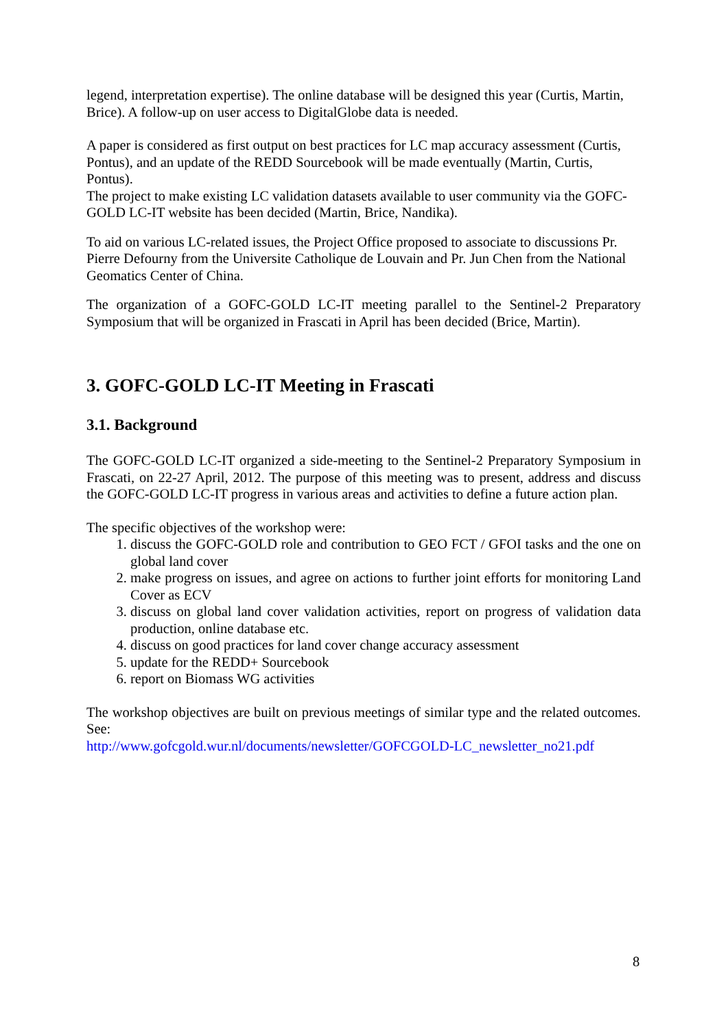legend, interpretation expertise). The online database will be designed this year (Curtis, Martin, Brice). A follow-up on user access to DigitalGlobe data is needed.
A paper is considered as first output on best practices for LC map accuracy assessment (Curtis, Pontus), and an update of the REDD Sourcebook will be made eventually (Martin, Curtis, Pontus).
The project to make existing LC validation datasets available to user community via the GOFC-GOLD LC-IT website has been decided (Martin, Brice, Nandika).
To aid on various LC-related issues, the Project Office proposed to associate to discussions Pr. Pierre Defourny from the Universite Catholique de Louvain and Pr. Jun Chen from the National Geomatics Center of China.
The organization of a GOFC-GOLD LC-IT meeting parallel to the Sentinel-2 Preparatory Symposium that will be organized in Frascati in April has been decided (Brice, Martin).
3. GOFC-GOLD LC-IT Meeting in Frascati
3.1. Background
The GOFC-GOLD LC-IT organized a side-meeting to the Sentinel-2 Preparatory Symposium in Frascati, on 22-27 April, 2012. The purpose of this meeting was to present, address and discuss the GOFC-GOLD LC-IT progress in various areas and activities to define a future action plan.
The specific objectives of the workshop were:
1. discuss the GOFC-GOLD role and contribution to GEO FCT / GFOI tasks and the one on global land cover
2. make progress on issues, and agree on actions to further joint efforts for monitoring Land Cover as ECV
3. discuss on global land cover validation activities, report on progress of validation data production, online database etc.
4. discuss on good practices for land cover change accuracy assessment
5. update for the REDD+ Sourcebook
6. report on Biomass WG activities
The workshop objectives are built on previous meetings of similar type and the related outcomes. See:
http://www.gofcgold.wur.nl/documents/newsletter/GOFCGOLD-LC_newsletter_no21.pdf
8